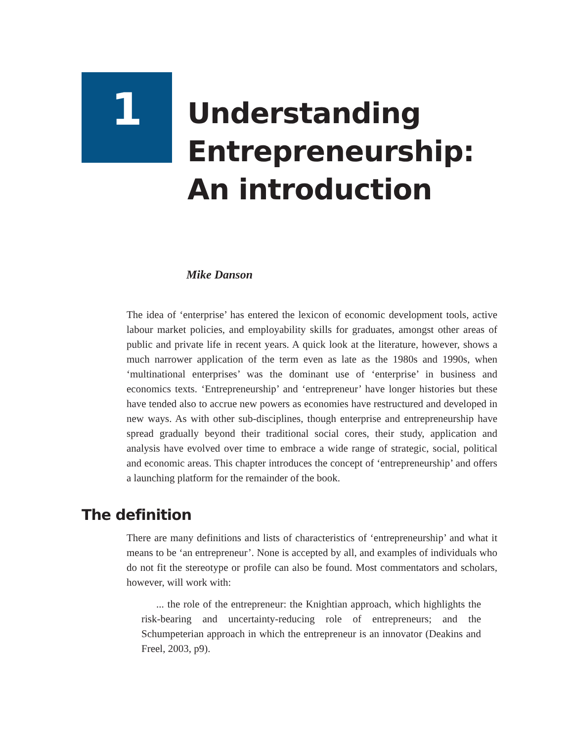1
Understanding
Entrepreneurship:
An introduction
Mike Danson
The idea of ‘enterprise’ has entered the lexicon of economic development tools, active labour market policies, and employability skills for graduates, amongst other areas of public and private life in recent years. A quick look at the literature, however, shows a much narrower application of the term even as late as the 1980s and 1990s, when ‘multinational enterprises’ was the dominant use of ‘enterprise’ in business and economics texts. ‘Entrepreneurship’ and ‘entrepreneur’ have longer histories but these have tended also to accrue new powers as economies have restructured and developed in new ways. As with other sub-disciplines, though enterprise and entrepreneurship have spread gradually beyond their traditional social cores, their study, application and analysis have evolved over time to embrace a wide range of strategic, social, political and economic areas. This chapter introduces the concept of ‘entrepreneurship’ and offers a launching platform for the remainder of the book.
The definition
There are many definitions and lists of characteristics of ‘entrepreneurship’ and what it means to be ‘an entrepreneur’. None is accepted by all, and examples of individuals who do not fit the stereotype or profile can also be found. Most commentators and scholars, however, will work with:
... the role of the entrepreneur: the Knightian approach, which highlights the risk-bearing and uncertainty-reducing role of entrepreneurs; and the Schumpeterian approach in which the entrepreneur is an innovator (Deakins and Freel, 2003, p9).